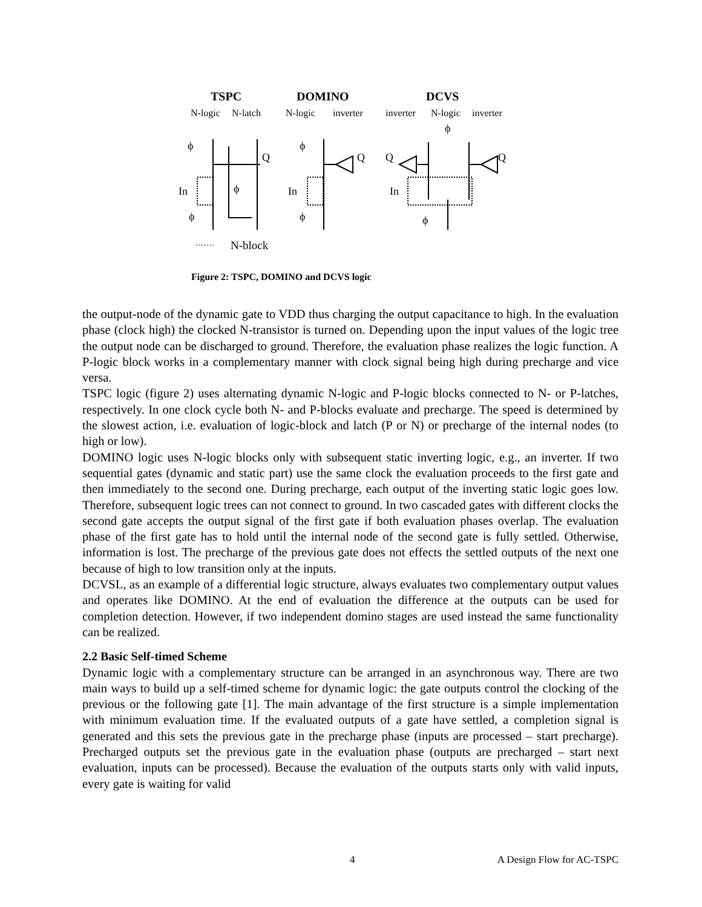TSPC
DOMINO
DCVS
N-logic
N-latch
N-logic
inverter
inverter
N-logic
inverter
ϕ
Q
In
ϕ
ϕ
ϕ
Q
In
ϕ
ϕ
Q
Q
In
ϕ
·······
N-block
Figure 2: TSPC, DOMINO and DCVS logic
the output-node of the dynamic gate to VDD thus charging the output capacitance to high. In the evaluation phase (clock high) the clocked N-transistor is turned on. Depending upon the input values of the logic tree the output node can be discharged to ground. Therefore, the evaluation phase realizes the logic function. A P-logic block works in a complementary manner with clock signal being high during precharge and vice versa.
TSPC logic (figure 2) uses alternating dynamic N-logic and P-logic blocks connected to N- or P-latches, respectively. In one clock cycle both N- and P-blocks evaluate and precharge. The speed is determined by the slowest action, i.e. evaluation of logic-block and latch (P or N) or precharge of the internal nodes (to high or low).
DOMINO logic uses N-logic blocks only with subsequent static inverting logic, e.g., an inverter. If two sequential gates (dynamic and static part) use the same clock the evaluation proceeds to the first gate and then immediately to the second one. During precharge, each output of the inverting static logic goes low. Therefore, subsequent logic trees can not connect to ground. In two cascaded gates with different clocks the second gate accepts the output signal of the first gate if both evaluation phases overlap. The evaluation phase of the first gate has to hold until the internal node of the second gate is fully settled. Otherwise, information is lost. The precharge of the previous gate does not effects the settled outputs of the next one because of high to low transition only at the inputs.
DCVSL, as an example of a differential logic structure, always evaluates two complementary output values and operates like DOMINO. At the end of evaluation the difference at the outputs can be used for completion detection. However, if two independent domino stages are used instead the same functionality can be realized.
2.2 Basic Self-timed Scheme
Dynamic logic with a complementary structure can be arranged in an asynchronous way. There are two main ways to build up a self-timed scheme for dynamic logic: the gate outputs control the clocking of the previous or the following gate [1]. The main advantage of the first structure is a simple implementation with minimum evaluation time. If the evaluated outputs of a gate have settled, a completion signal is generated and this sets the previous gate in the precharge phase (inputs are processed – start precharge). Precharged outputs set the previous gate in the evaluation phase (outputs are precharged – start next evaluation, inputs can be processed). Because the evaluation of the outputs starts only with valid inputs, every gate is waiting for valid
4 A Design Flow for AC-TSPC